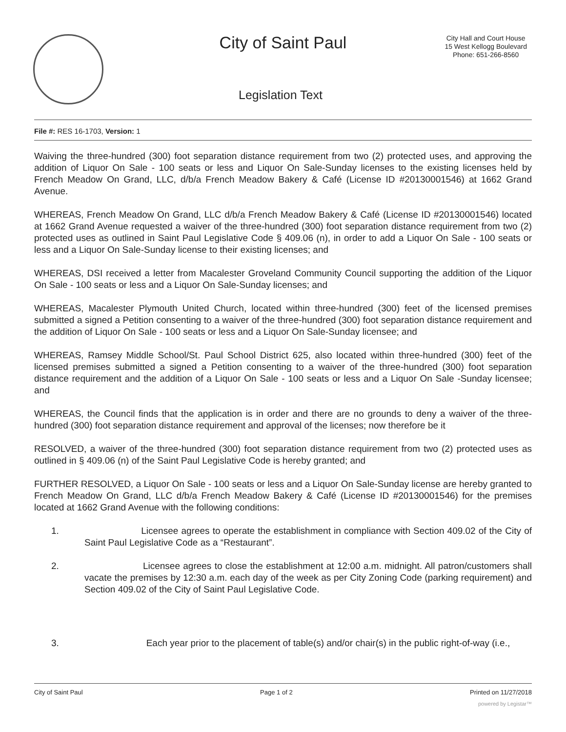City of Saint Paul
City Hall and Court House
15 West Kellogg Boulevard
Phone: 651-266-8560
Legislation Text
File #: RES 16-1703, Version: 1
Waiving the three-hundred (300) foot separation distance requirement from two (2) protected uses, and approving the addition of Liquor On Sale - 100 seats or less and Liquor On Sale-Sunday licenses to the existing licenses held by French Meadow On Grand, LLC, d/b/a French Meadow Bakery & Café (License ID #20130001546) at 1662 Grand Avenue.
WHEREAS, French Meadow On Grand, LLC d/b/a French Meadow Bakery & Café (License ID #20130001546) located at 1662 Grand Avenue requested a waiver of the three-hundred (300) foot separation distance requirement from two (2) protected uses as outlined in Saint Paul Legislative Code § 409.06 (n), in order to add a Liquor On Sale - 100 seats or less and a Liquor On Sale-Sunday license to their existing licenses; and
WHEREAS, DSI received a letter from Macalester Groveland Community Council supporting the addition of the Liquor On Sale - 100 seats or less and a Liquor On Sale-Sunday licenses; and
WHEREAS, Macalester Plymouth United Church, located within three-hundred (300) feet of the licensed premises submitted a signed a Petition consenting to a waiver of the three-hundred (300) foot separation distance requirement and the addition of Liquor On Sale - 100 seats or less and a Liquor On Sale-Sunday licensee; and
WHEREAS, Ramsey Middle School/St. Paul School District 625, also located within three-hundred (300) feet of the licensed premises submitted a signed a Petition consenting to a waiver of the three-hundred (300) foot separation distance requirement and the addition of a Liquor On Sale - 100 seats or less and a Liquor On Sale -Sunday licensee; and
WHEREAS, the Council finds that the application is in order and there are no grounds to deny a waiver of the three-hundred (300) foot separation distance requirement and approval of the licenses; now therefore be it
RESOLVED, a waiver of the three-hundred (300) foot separation distance requirement from two (2) protected uses as outlined in § 409.06 (n) of the Saint Paul Legislative Code is hereby granted; and
FURTHER RESOLVED, a Liquor On Sale - 100 seats or less and a Liquor On Sale-Sunday license are hereby granted to French Meadow On Grand, LLC d/b/a French Meadow Bakery & Café (License ID #20130001546) for the premises located at 1662 Grand Avenue with the following conditions:
1. Licensee agrees to operate the establishment in compliance with Section 409.02 of the City of Saint Paul Legislative Code as a “Restaurant”.
2. Licensee agrees to close the establishment at 12:00 a.m. midnight. All patron/customers shall vacate the premises by 12:30 a.m. each day of the week as per City Zoning Code (parking requirement) and Section 409.02 of the City of Saint Paul Legislative Code.
3. Each year prior to the placement of table(s) and/or chair(s) in the public right-of-way (i.e.,
City of Saint Paul Page 1 of 2 Printed on 11/27/2018
powered by Legistar™